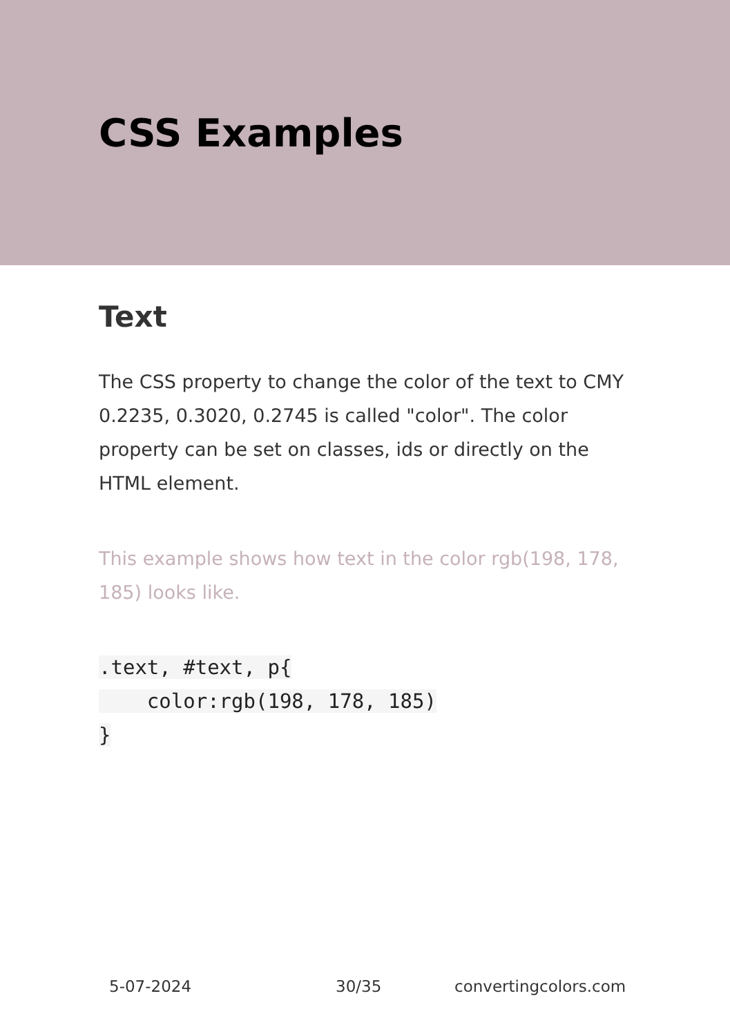CSS Examples
Text
The CSS property to change the color of the text to CMY 0.2235, 0.3020, 0.2745 is called "color". The color property can be set on classes, ids or directly on the HTML element.
This example shows how text in the color rgb(198, 178, 185) looks like.
.text, #text, p{
    color:rgb(198, 178, 185)
}
5-07-2024 30/35 convertingcolors.com